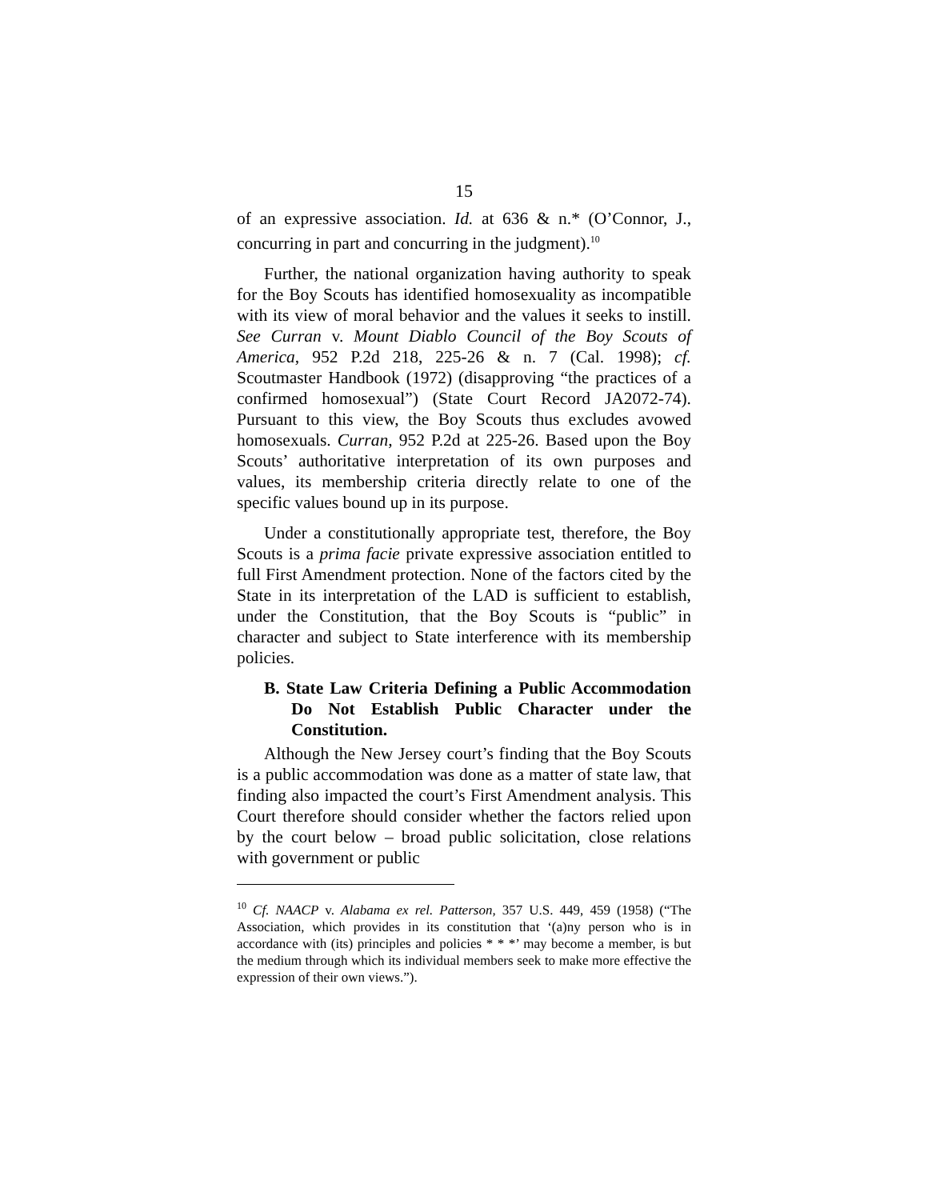15
of an expressive association. Id. at 636 & n.* (O’Connor, J., concurring in part and concurring in the judgment).<sup>10</sup>
Further, the national organization having authority to speak for the Boy Scouts has identified homosexuality as incompatible with its view of moral behavior and the values it seeks to instill. See Curran v. Mount Diablo Council of the Boy Scouts of America, 952 P.2d 218, 225-26 & n. 7 (Cal. 1998); cf. Scoutmaster Handbook (1972) (disapproving “the practices of a confirmed homosexual”) (State Court Record JA2072-74). Pursuant to this view, the Boy Scouts thus excludes avowed homosexuals. Curran, 952 P.2d at 225-26. Based upon the Boy Scouts’ authoritative interpretation of its own purposes and values, its membership criteria directly relate to one of the specific values bound up in its purpose.
Under a constitutionally appropriate test, therefore, the Boy Scouts is a prima facie private expressive association entitled to full First Amendment protection. None of the factors cited by the State in its interpretation of the LAD is sufficient to establish, under the Constitution, that the Boy Scouts is “public” in character and subject to State interference with its membership policies.
B. State Law Criteria Defining a Public Accommodation Do Not Establish Public Character under the Constitution.
Although the New Jersey court’s finding that the Boy Scouts is a public accommodation was done as a matter of state law, that finding also impacted the court’s First Amendment analysis. This Court therefore should consider whether the factors relied upon by the court below – broad public solicitation, close relations with government or public
<sup>10</sup> Cf. NAACP v. Alabama ex rel. Patterson, 357 U.S. 449, 459 (1958) (“The Association, which provides in its constitution that ‘(a)ny person who is in accordance with (its) principles and policies * * *’ may become a member, is but the medium through which its individual members seek to make more effective the expression of their own views.”).